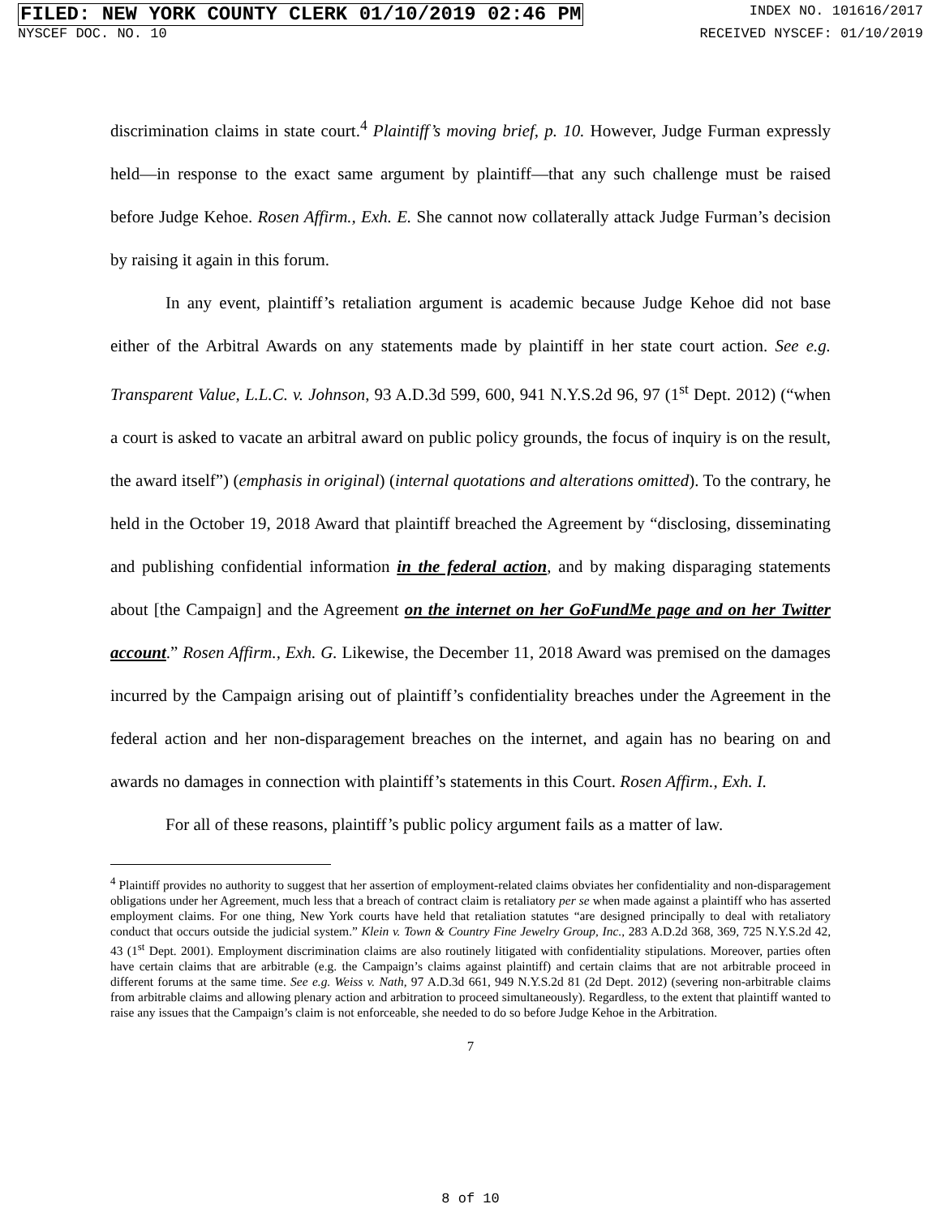FILED: NEW YORK COUNTY CLERK 01/10/2019 02:46 PM INDEX NO. 101616/2017
NYSCEF DOC. NO. 10 RECEIVED NYSCEF: 01/10/2019
discrimination claims in state court.<sup>4</sup> Plaintiff’s moving brief, p. 10. However, Judge Furman expressly held—in response to the exact same argument by plaintiff—that any such challenge must be raised before Judge Kehoe. Rosen Affirm., Exh. E. She cannot now collaterally attack Judge Furman’s decision by raising it again in this forum.
In any event, plaintiff’s retaliation argument is academic because Judge Kehoe did not base either of the Arbitral Awards on any statements made by plaintiff in her state court action. See e.g. Transparent Value, L.L.C. v. Johnson, 93 A.D.3d 599, 600, 941 N.Y.S.2d 96, 97 (1<sup>st</sup> Dept. 2012) (“when a court is asked to vacate an arbitral award on public policy grounds, the focus of inquiry is on the result, the award itself”) (emphasis in original) (internal quotations and alterations omitted). To the contrary, he held in the October 19, 2018 Award that plaintiff breached the Agreement by “disclosing, disseminating and publishing confidential information in the federal action, and by making disparaging statements about [the Campaign] and the Agreement on the internet on her GoFundMe page and on her Twitter account.” Rosen Affirm., Exh. G. Likewise, the December 11, 2018 Award was premised on the damages incurred by the Campaign arising out of plaintiff’s confidentiality breaches under the Agreement in the federal action and her non-disparagement breaches on the internet, and again has no bearing on and awards no damages in connection with plaintiff’s statements in this Court. Rosen Affirm., Exh. I.
For all of these reasons, plaintiff’s public policy argument fails as a matter of law.
<sup>4</sup> Plaintiff provides no authority to suggest that her assertion of employment-related claims obviates her confidentiality and non-disparagement obligations under her Agreement, much less that a breach of contract claim is retaliatory per se when made against a plaintiff who has asserted employment claims. For one thing, New York courts have held that retaliation statutes “are designed principally to deal with retaliatory conduct that occurs outside the judicial system.” Klein v. Town & Country Fine Jewelry Group, Inc., 283 A.D.2d 368, 369, 725 N.Y.S.2d 42, 43 (1<sup>st</sup> Dept. 2001). Employment discrimination claims are also routinely litigated with confidentiality stipulations. Moreover, parties often have certain claims that are arbitrable (e.g. the Campaign’s claims against plaintiff) and certain claims that are not arbitrable proceed in different forums at the same time. See e.g. Weiss v. Nath, 97 A.D.3d 661, 949 N.Y.S.2d 81 (2d Dept. 2012) (severing non-arbitrable claims from arbitrable claims and allowing plenary action and arbitration to proceed simultaneously). Regardless, to the extent that plaintiff wanted to raise any issues that the Campaign’s claim is not enforceable, she needed to do so before Judge Kehoe in the Arbitration.
7
8 of 10